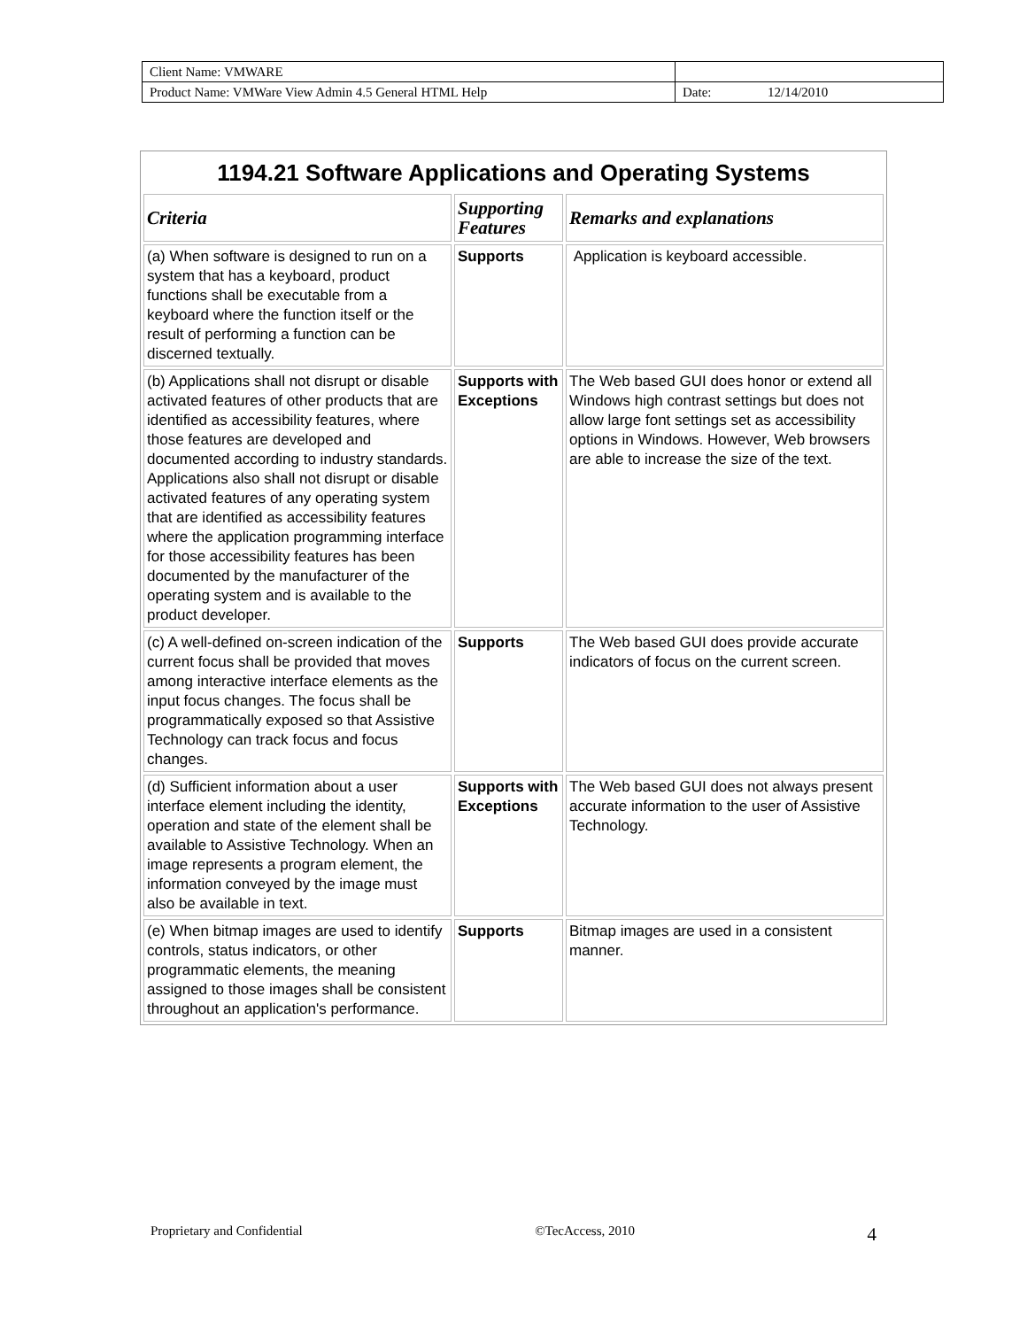| Client Name: VMWARE | | |
| Product Name: VMWare View Admin 4.5 General HTML Help | Date: | 12/14/2010 |
| 1194.21 Software Applications and Operating Systems | | |
| --- | --- | --- |
| Criteria | Supporting Features | Remarks and explanations |
| (a) When software is designed to run on a system that has a keyboard, product functions shall be executable from a keyboard where the function itself or the result of performing a function can be discerned textually. | Supports | Application is keyboard accessible. |
| (b) Applications shall not disrupt or disable activated features of other products that are identified as accessibility features, where those features are developed and documented according to industry standards. Applications also shall not disrupt or disable activated features of any operating system that are identified as accessibility features where the application programming interface for those accessibility features has been documented by the manufacturer of the operating system and is available to the product developer. | Supports with Exceptions | The Web based GUI does honor or extend all Windows high contrast settings but does not allow large font settings set as accessibility options in Windows. However, Web browsers are able to increase the size of the text. |
| (c) A well-defined on-screen indication of the current focus shall be provided that moves among interactive interface elements as the input focus changes. The focus shall be programmatically exposed so that Assistive Technology can track focus and focus changes. | Supports | The Web based GUI does provide accurate indicators of focus on the current screen. |
| (d) Sufficient information about a user interface element including the identity, operation and state of the element shall be available to Assistive Technology. When an image represents a program element, the information conveyed by the image must also be available in text. | Supports with Exceptions | The Web based GUI does not always present accurate information to the user of Assistive Technology. |
| (e) When bitmap images are used to identify controls, status indicators, or other programmatic elements, the meaning assigned to those images shall be consistent throughout an application's performance. | Supports | Bitmap images are used in a consistent manner. |
Proprietary and Confidential ©TecAccess, 2010 4